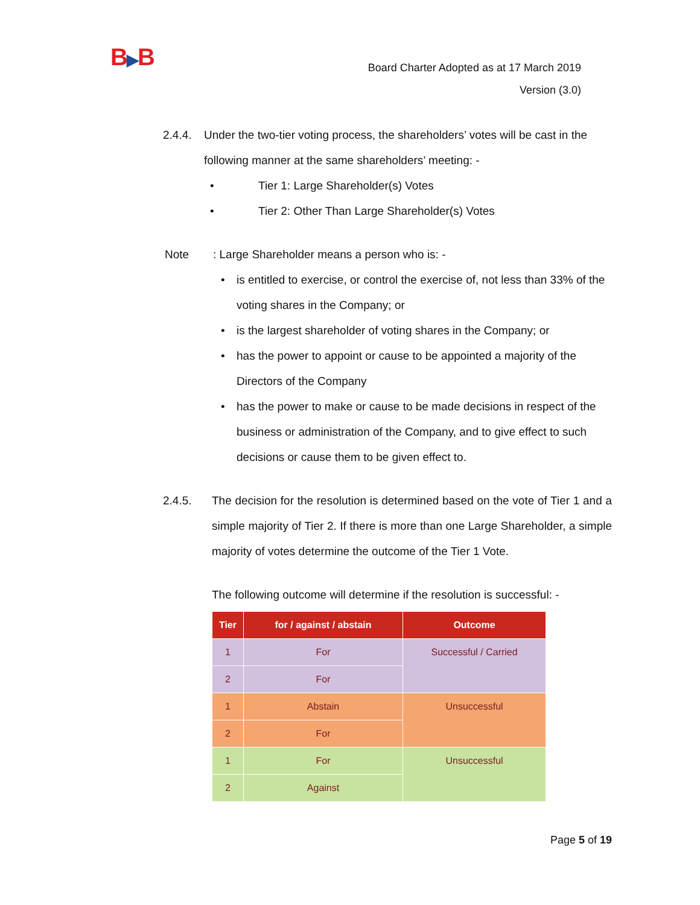B▶B
Board Charter Adopted as at 17 March 2019
Version (3.0)
2.4.4.
Under the two-tier voting process, the shareholders’ votes will be cast in the following manner at the same shareholders’ meeting: -
• Tier 1: Large Shareholder(s) Votes
• Tier 2: Other Than Large Shareholder(s) Votes
Note : Large Shareholder means a person who is: -
• is entitled to exercise, or control the exercise of, not less than 33% of the voting shares in the Company; or
• is the largest shareholder of voting shares in the Company; or
• has the power to appoint or cause to be appointed a majority of the Directors of the Company
• has the power to make or cause to be made decisions in respect of the business or administration of the Company, and to give effect to such decisions or cause them to be given effect to.
2.4.5. The decision for the resolution is determined based on the vote of Tier 1 and a simple majority of Tier 2. If there is more than one Large Shareholder, a simple majority of votes determine the outcome of the Tier 1 Vote.
The following outcome will determine if the resolution is successful: -
| Tier | for / against / abstain | Outcome |
| --- | --- | --- |
| 1 | For | Successful / Carried |
| 2 | For | |
| 1 | Abstain | Unsuccessful |
| 2 | For | |
| 1 | For | Unsuccessful |
| 2 | Against | |
Page 5 of 19